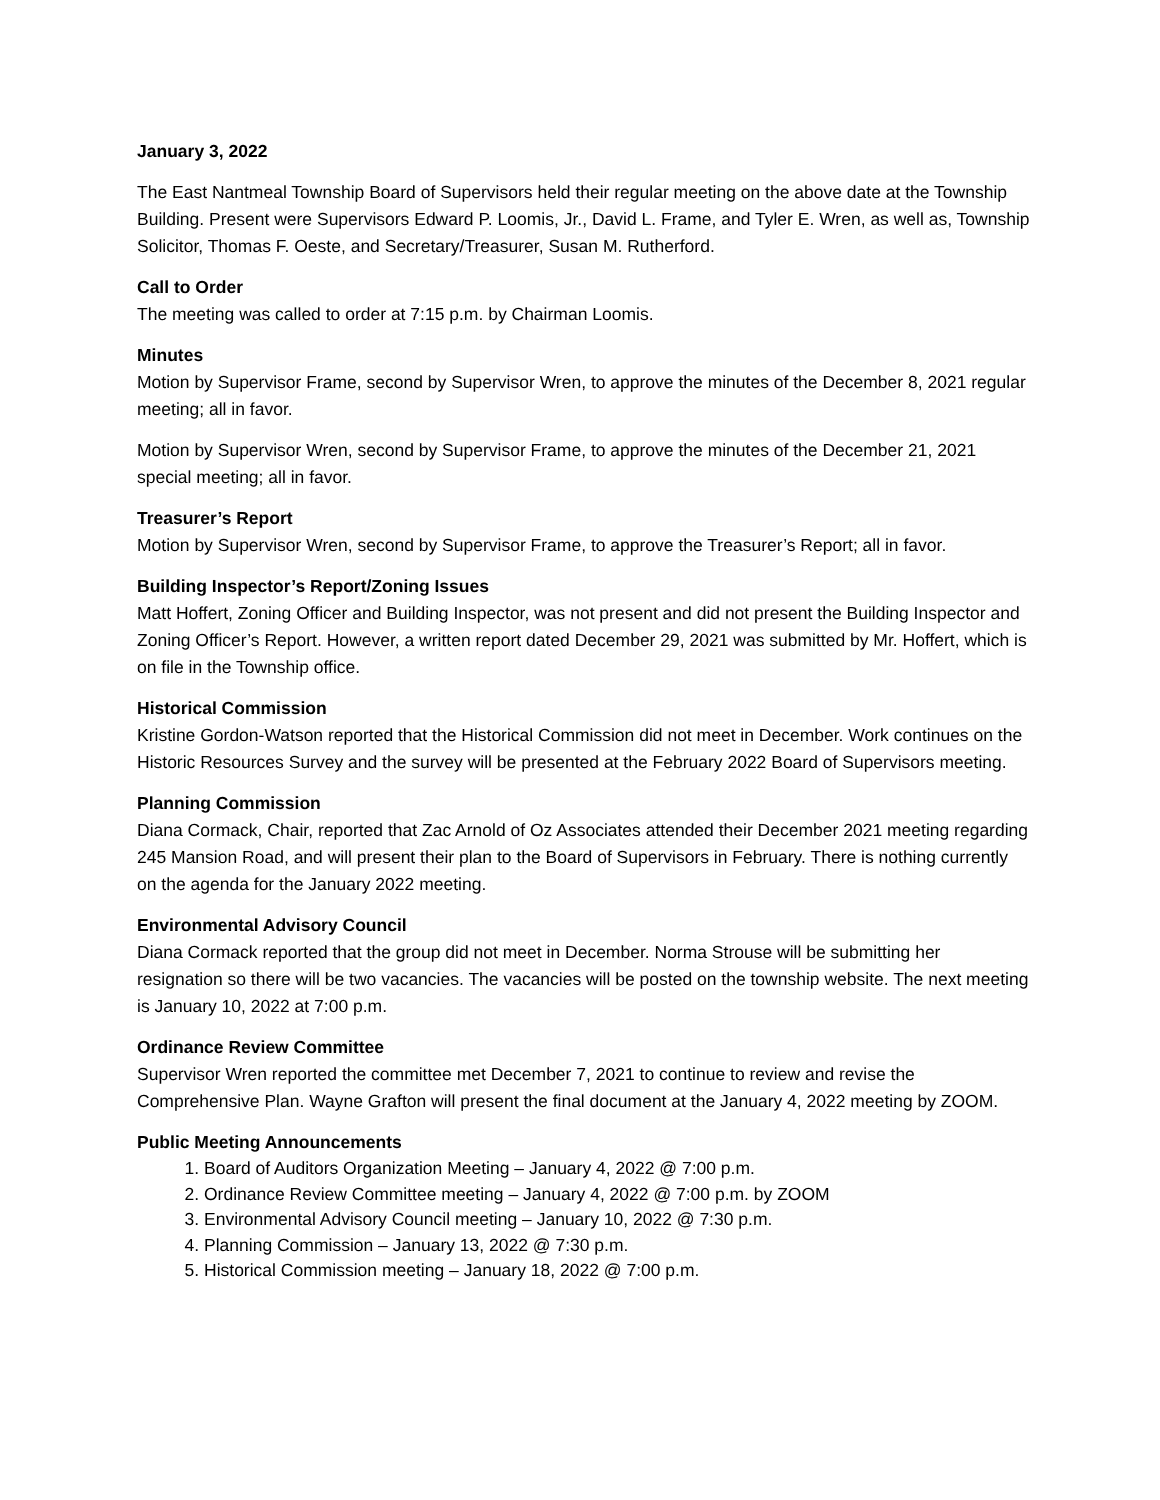January 3, 2022
The East Nantmeal Township Board of Supervisors held their regular meeting on the above date at the Township Building. Present were Supervisors Edward P. Loomis, Jr., David L. Frame, and Tyler E. Wren, as well as, Township Solicitor, Thomas F. Oeste, and Secretary/Treasurer, Susan M. Rutherford.
Call to Order
The meeting was called to order at 7:15 p.m. by Chairman Loomis.
Minutes
Motion by Supervisor Frame, second by Supervisor Wren, to approve the minutes of the December 8, 2021 regular meeting; all in favor.
Motion by Supervisor Wren, second by Supervisor Frame, to approve the minutes of the December 21, 2021 special meeting; all in favor.
Treasurer’s Report
Motion by Supervisor Wren, second by Supervisor Frame, to approve the Treasurer’s Report; all in favor.
Building Inspector’s Report/Zoning Issues
Matt Hoffert, Zoning Officer and Building Inspector, was not present and did not present the Building Inspector and Zoning Officer’s Report. However, a written report dated December 29, 2021 was submitted by Mr. Hoffert, which is on file in the Township office.
Historical Commission
Kristine Gordon-Watson reported that the Historical Commission did not meet in December. Work continues on the Historic Resources Survey and the survey will be presented at the February 2022 Board of Supervisors meeting.
Planning Commission
Diana Cormack, Chair, reported that Zac Arnold of Oz Associates attended their December 2021 meeting regarding 245 Mansion Road, and will present their plan to the Board of Supervisors in February. There is nothing currently on the agenda for the January 2022 meeting.
Environmental Advisory Council
Diana Cormack reported that the group did not meet in December. Norma Strouse will be submitting her resignation so there will be two vacancies. The vacancies will be posted on the township website. The next meeting is January 10, 2022 at 7:00 p.m.
Ordinance Review Committee
Supervisor Wren reported the committee met December 7, 2021 to continue to review and revise the Comprehensive Plan. Wayne Grafton will present the final document at the January 4, 2022 meeting by ZOOM.
Public Meeting Announcements
1. Board of Auditors Organization Meeting – January 4, 2022 @ 7:00 p.m.
2. Ordinance Review Committee meeting – January 4, 2022 @ 7:00 p.m. by ZOOM
3. Environmental Advisory Council meeting – January 10, 2022 @ 7:30 p.m.
4. Planning Commission – January 13, 2022 @ 7:30 p.m.
5. Historical Commission meeting – January 18, 2022 @ 7:00 p.m.